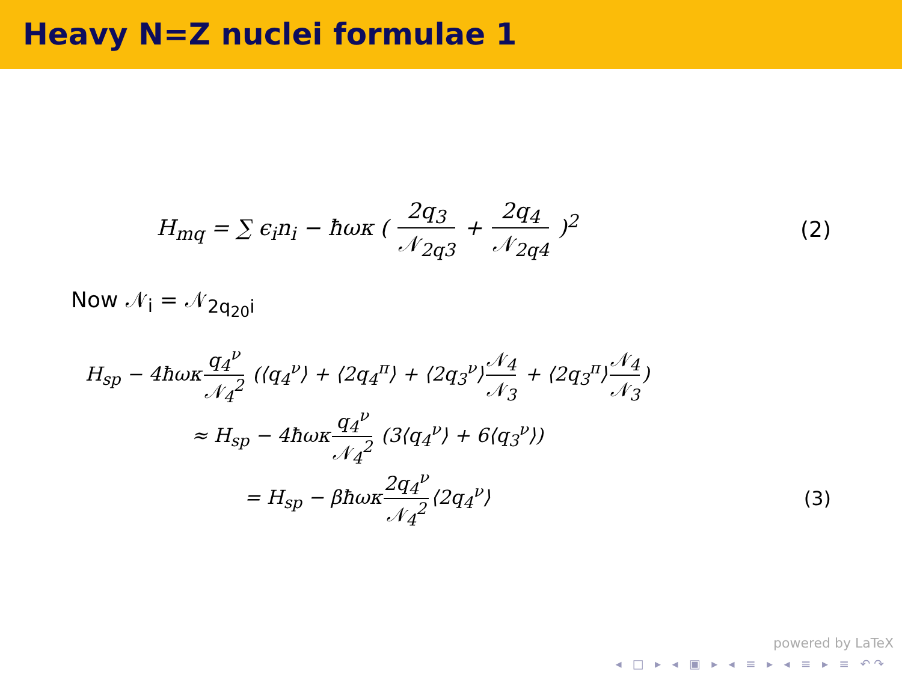Heavy N=Z nuclei formulae 1
H<sub>mq</sub> = ∑ ϵ<sub>i</sub>n<sub>i</sub> − ħωκ ( 2q<sub>3</sub> 𝒩<sub>2q3</sub> + 2q<sub>4</sub> 𝒩<sub>2q4</sub> )<sup>2</sup>
(2)
Now 𝒩<sub>i</sub> = 𝒩<sub>2q<sub>20</sub>i</sub>
H<sub>sp</sub> − 4ħωκ q<sub>4</sub><sup>ν</sup> 𝒩<sub>4</sub><sup>2</sup> (⟨q<sub>4</sub><sup>ν</sup>⟩ + ⟨2q<sub>4</sub><sup>π</sup>⟩ + ⟨2q<sub>3</sub><sup>ν</sup>⟩ 𝒩<sub>4</sub> 𝒩<sub>3</sub> + ⟨2q<sub>3</sub><sup>π</sup>⟩ 𝒩<sub>4</sub> 𝒩<sub>3</sub>)
≈ H<sub>sp</sub> − 4ħωκ q<sub>4</sub><sup>ν</sup> 𝒩<sub>4</sub><sup>2</sup> (3⟨q<sub>4</sub><sup>ν</sup>⟩ + 6⟨q<sub>3</sub><sup>ν</sup>⟩)
= H<sub>sp</sub> − βħωκ 2q<sub>4</sub><sup>ν</sup> 𝒩<sub>4</sub><sup>2</sup> ⟨2q<sub>4</sub><sup>ν</sup>⟩ (3)
powered by LaTeX
◂ □ ▸ ◂ ▣ ▸ ◂ ≡ ▸ ◂ ≡ ▸ ≡ ↶↷